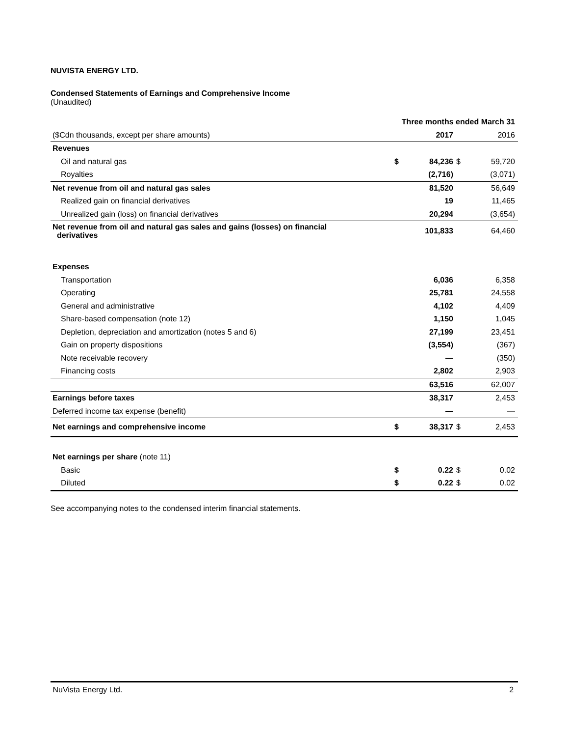NUVISTA ENERGY LTD.
Condensed Statements of Earnings and Comprehensive Income
(Unaudited)
| | Three months ended March 31 | | | |
| ($Cdn thousands, except per share amounts) | | 2017 | | 2016 |
| Revenues | | | | |
| Oil and natural gas | $ | 84,236 | $ | 59,720 |
| Royalties | | (2,716) | | (3,071) |
| Net revenue from oil and natural gas sales | | 81,520 | | 56,649 |
| Realized gain on financial derivatives | | 19 | | 11,465 |
| Unrealized gain (loss) on financial derivatives | | 20,294 | | (3,654) |
| Net revenue from oil and natural gas sales and gains (losses) on financial derivatives | | 101,833 | | 64,460 |
| Expenses | | | | |
| Transportation | | 6,036 | | 6,358 |
| Operating | | 25,781 | | 24,558 |
| General and administrative | | 4,102 | | 4,409 |
| Share-based compensation (note 12) | | 1,150 | | 1,045 |
| Depletion, depreciation and amortization (notes 5 and 6) | | 27,199 | | 23,451 |
| Gain on property dispositions | | (3,554) | | (367) |
| Note receivable recovery | | — | | (350) |
| Financing costs | | 2,802 | | 2,903 |
| | | 63,516 | | 62,007 |
| Earnings before taxes | | 38,317 | | 2,453 |
| Deferred income tax expense (benefit) | | — | | — |
| Net earnings and comprehensive income | $ | 38,317 | $ | 2,453 |
| Net earnings per share (note 11) | | | | |
| Basic | $ | 0.22 | $ | 0.02 |
| Diluted | $ | 0.22 | $ | 0.02 |
See accompanying notes to the condensed interim financial statements.
NuVista Energy Ltd. 2